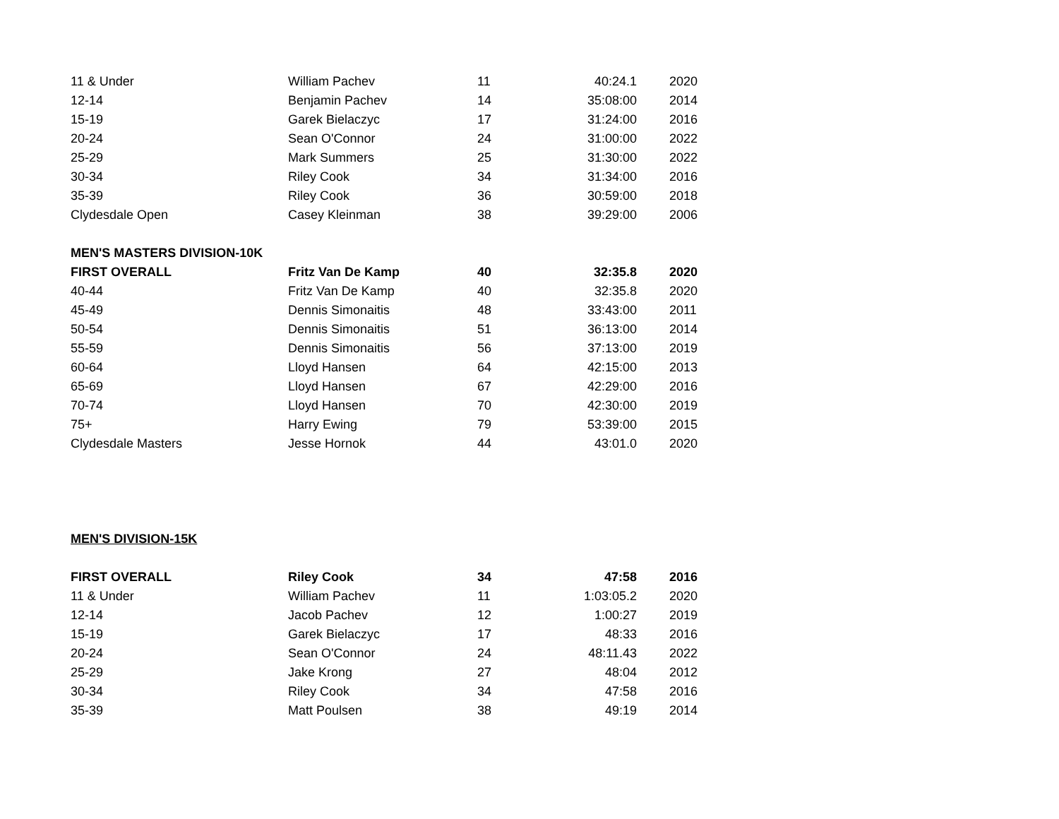| 11 & Under | William Pachev | 11 | 40:24.1 | 2020 |
| 12-14 | Benjamin Pachev | 14 | 35:08:00 | 2014 |
| 15-19 | Garek Bielaczyc | 17 | 31:24:00 | 2016 |
| 20-24 | Sean O'Connor | 24 | 31:00:00 | 2022 |
| 25-29 | Mark Summers | 25 | 31:30:00 | 2022 |
| 30-34 | Riley Cook | 34 | 31:34:00 | 2016 |
| 35-39 | Riley Cook | 36 | 30:59:00 | 2018 |
| Clydesdale Open | Casey Kleinman | 38 | 39:29:00 | 2006 |
| MEN'S MASTERS DIVISION-10K | | | | |
| FIRST OVERALL | Fritz Van De Kamp | 40 | 32:35.8 | 2020 |
| 40-44 | Fritz Van De Kamp | 40 | 32:35.8 | 2020 |
| 45-49 | Dennis Simonaitis | 48 | 33:43:00 | 2011 |
| 50-54 | Dennis Simonaitis | 51 | 36:13:00 | 2014 |
| 55-59 | Dennis Simonaitis | 56 | 37:13:00 | 2019 |
| 60-64 | Lloyd Hansen | 64 | 42:15:00 | 2013 |
| 65-69 | Lloyd Hansen | 67 | 42:29:00 | 2016 |
| 70-74 | Lloyd Hansen | 70 | 42:30:00 | 2019 |
| 75+ | Harry Ewing | 79 | 53:39:00 | 2015 |
| Clydesdale Masters | Jesse Hornok | 44 | 43:01.0 | 2020 |
| MEN'S DIVISION-15K | | | | |
| FIRST OVERALL | Riley Cook | 34 | 47:58 | 2016 |
| 11 & Under | William Pachev | 11 | 1:03:05.2 | 2020 |
| 12-14 | Jacob Pachev | 12 | 1:00:27 | 2019 |
| 15-19 | Garek Bielaczyc | 17 | 48:33 | 2016 |
| 20-24 | Sean O'Connor | 24 | 48:11.43 | 2022 |
| 25-29 | Jake Krong | 27 | 48:04 | 2012 |
| 30-34 | Riley Cook | 34 | 47:58 | 2016 |
| 35-39 | Matt Poulsen | 38 | 49:19 | 2014 |